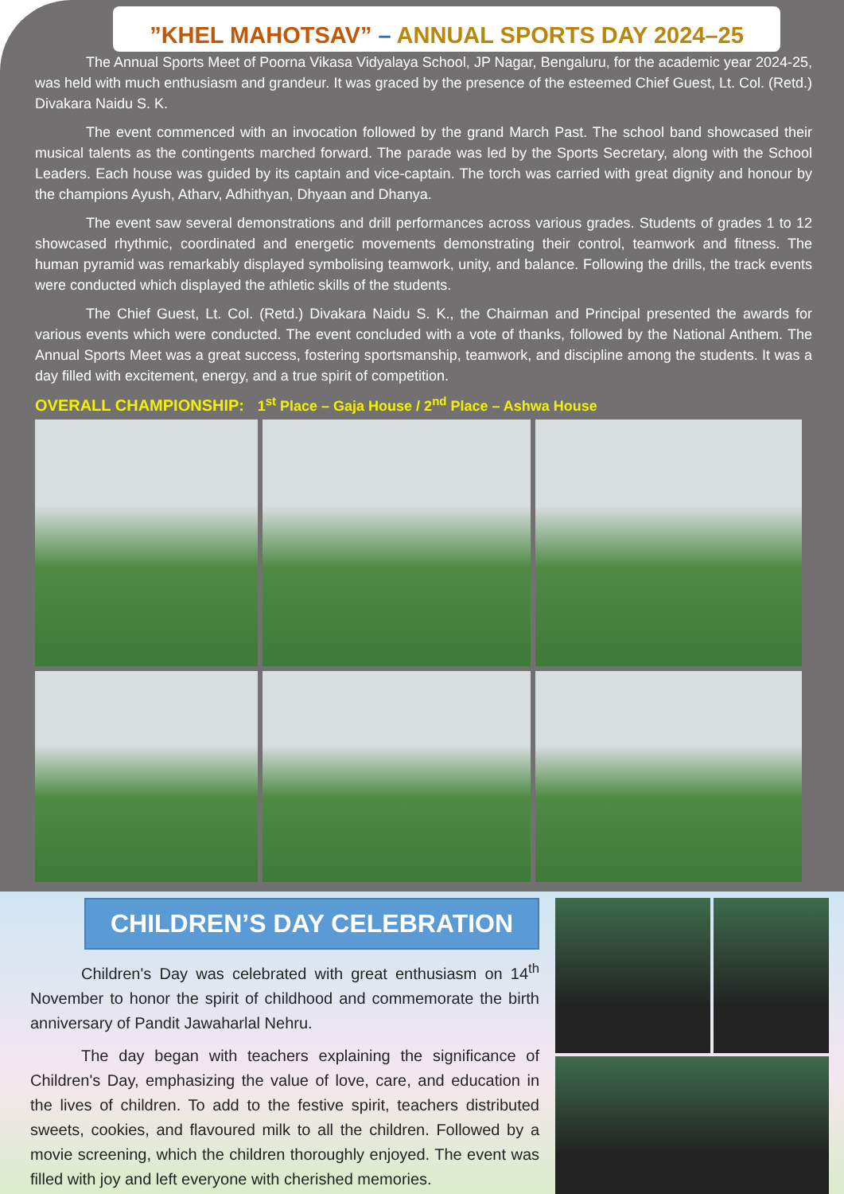”KHEL MAHOTSAV” – ANNUAL SPORTS DAY 2024–25
The Annual Sports Meet of Poorna Vikasa Vidyalaya School, JP Nagar, Bengaluru, for the academic year 2024-25, was held with much enthusiasm and grandeur. It was graced by the presence of the esteemed Chief Guest, Lt. Col. (Retd.) Divakara Naidu S. K.
The event commenced with an invocation followed by the grand March Past. The school band showcased their musical talents as the contingents marched forward. The parade was led by the Sports Secretary, along with the School Leaders. Each house was guided by its captain and vice-captain. The torch was carried with great dignity and honour by the champions Ayush, Atharv, Adhithyan, Dhyaan and Dhanya.
The event saw several demonstrations and drill performances across various grades. Students of grades 1 to 12 showcased rhythmic, coordinated and energetic movements demonstrating their control, teamwork and fitness. The human pyramid was remarkably displayed symbolising teamwork, unity, and balance. Following the drills, the track events were conducted which displayed the athletic skills of the students.
The Chief Guest, Lt. Col. (Retd.) Divakara Naidu S. K., the Chairman and Principal presented the awards for various events which were conducted. The event concluded with a vote of thanks, followed by the National Anthem. The Annual Sports Meet was a great success, fostering sportsmanship, teamwork, and discipline among the students. It was a day filled with excitement, energy, and a true spirit of competition.
OVERALL CHAMPIONSHIP: 1<sup>st</sup> Place – Gaja House / 2<sup>nd</sup> Place – Ashwa House
CHILDREN’S DAY CELEBRATION
Children's Day was celebrated with great enthusiasm on 14<sup>th</sup> November to honor the spirit of childhood and commemorate the birth anniversary of Pandit Jawaharlal Nehru.
The day began with teachers explaining the significance of Children's Day, emphasizing the value of love, care, and education in the lives of children. To add to the festive spirit, teachers distributed sweets, cookies, and flavoured milk to all the children. Followed by a movie screening, which the children thoroughly enjoyed. The event was filled with joy and left everyone with cherished memories.